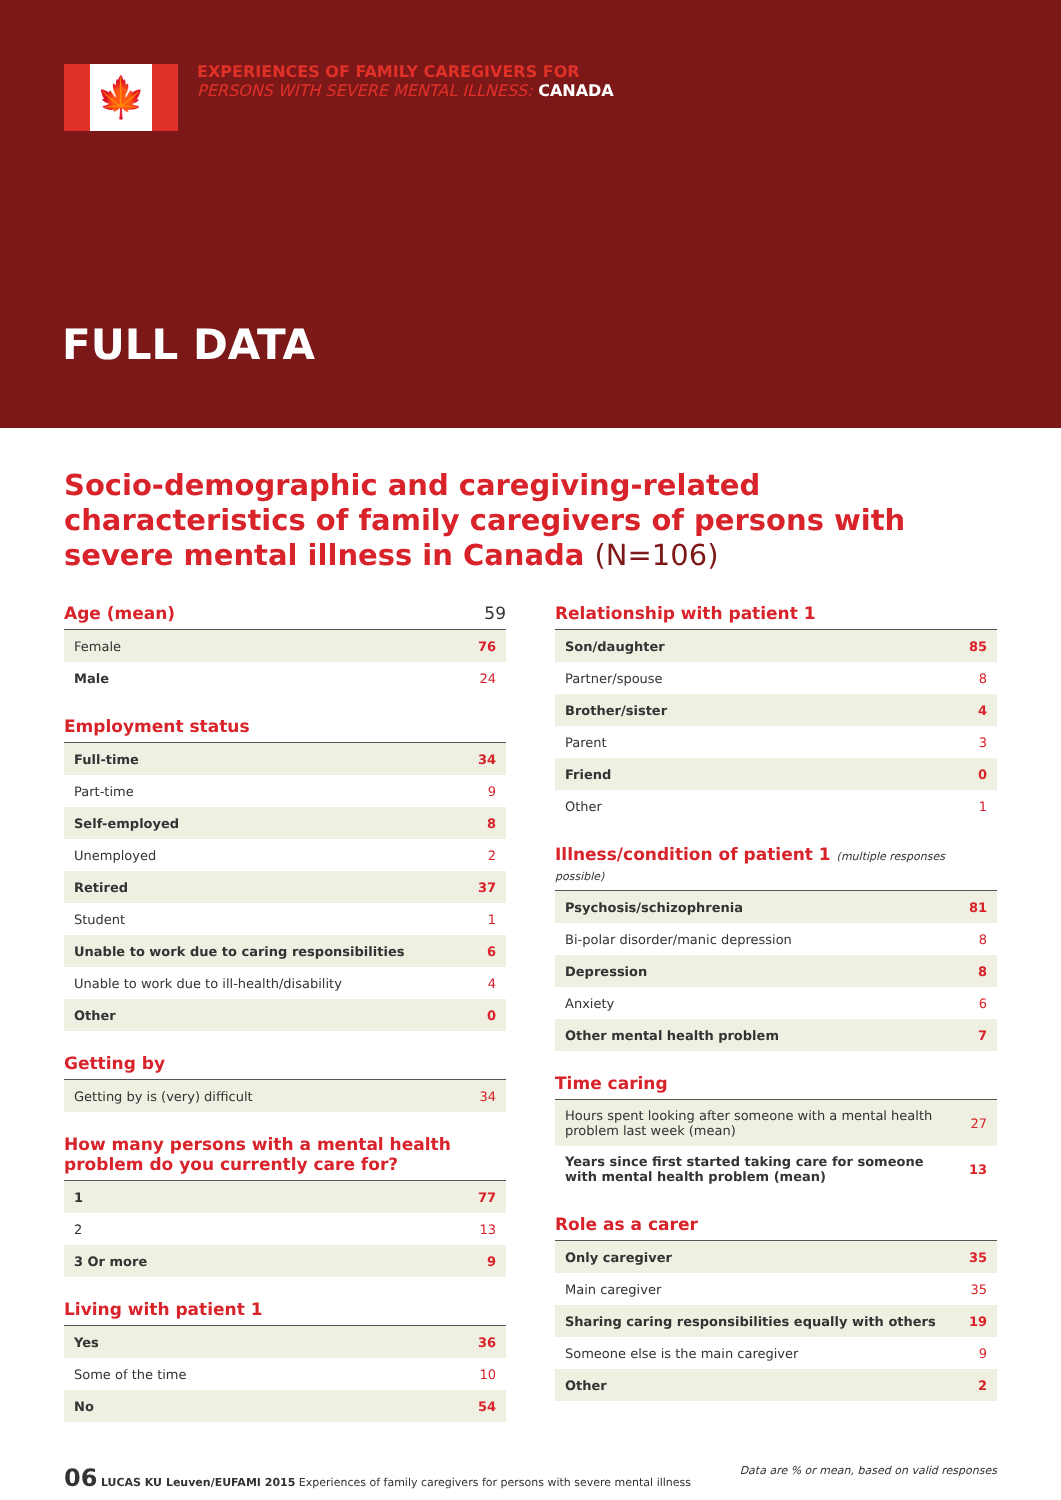🍁
EXPERIENCES OF FAMILY CAREGIVERS FOR
PERSONS WITH SEVERE MENTAL ILLNESS: CANADA
FULL DATA
Socio-demographic and caregiving-related characteristics of family caregivers of persons with severe mental illness in Canada (N=106)
Age (mean) 59
| Female | 76 |
| Male | 24 |
Employment status
| Full-time | 34 |
| Part-time | 9 |
| Self-employed | 8 |
| Unemployed | 2 |
| Retired | 37 |
| Student | 1 |
| Unable to work due to caring responsibilities | 6 |
| Unable to work due to ill-health/disability | 4 |
| Other | 0 |
Getting by
| Getting by is (very) difficult | 34 |
How many persons with a mental health problem do you currently care for?
| 1 | 77 |
| 2 | 13 |
| 3 Or more | 9 |
Living with patient 1
| Yes | 36 |
| Some of the time | 10 |
| No | 54 |
Relationship with patient 1
| Son/daughter | 85 |
| Partner/spouse | 8 |
| Brother/sister | 4 |
| Parent | 3 |
| Friend | 0 |
| Other | 1 |
Illness/condition of patient 1 (multiple responses possible)
| Psychosis/schizophrenia | 81 |
| Bi-polar disorder/manic depression | 8 |
| Depression | 8 |
| Anxiety | 6 |
| Other mental health problem | 7 |
Time caring
| Hours spent looking after someone with a mental health problem last week (mean) | 27 |
| Years since first started taking care for someone with mental health problem (mean) | 13 |
Role as a carer
| Only caregiver | 35 |
| Main caregiver | 35 |
| Sharing caring responsibilities equally with others | 19 |
| Someone else is the main caregiver | 9 |
| Other | 2 |
06 LUCAS KU Leuven/EUFAMI 2015 Experiences of family caregivers for persons with severe mental illness
Data are % or mean, based on valid responses